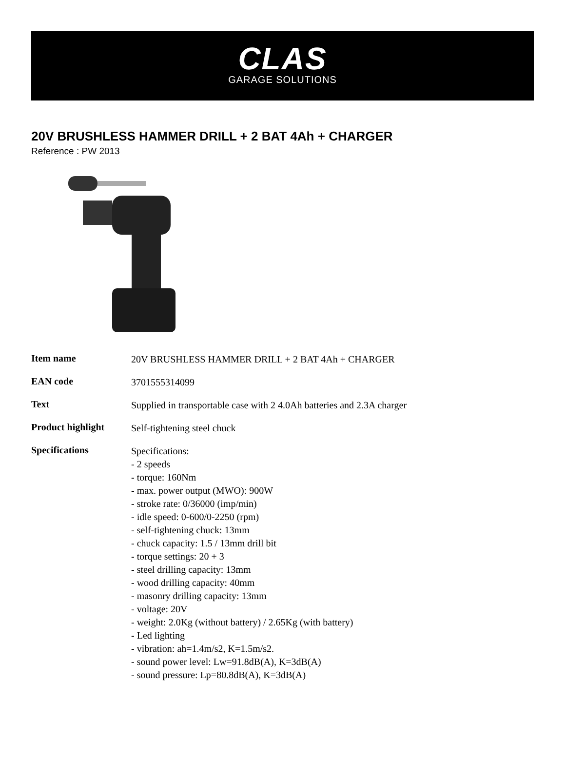CLAS
GARAGE SOLUTIONS
20V BRUSHLESS HAMMER DRILL + 2 BAT 4Ah + CHARGER
Reference : PW 2013
| Item name | 20V BRUSHLESS HAMMER DRILL + 2 BAT 4Ah + CHARGER |
| EAN code | 3701555314099 |
| Text | Supplied in transportable case with 2 4.0Ah batteries and 2.3A charger |
| Product highlight | Self-tightening steel chuck |
| Specifications | Specifications: - 2 speeds - torque: 160Nm - max. power output (MWO): 900W - stroke rate: 0/36000 (imp/min) - idle speed: 0-600/0-2250 (rpm) - self-tightening chuck: 13mm - chuck capacity: 1.5 / 13mm drill bit - torque settings: 20 + 3 - steel drilling capacity: 13mm - wood drilling capacity: 40mm - masonry drilling capacity: 13mm - voltage: 20V - weight: 2.0Kg (without battery) / 2.65Kg (with battery) - Led lighting - vibration: ah=1.4m/s2, K=1.5m/s2. - sound power level: Lw=91.8dB(A), K=3dB(A) - sound pressure: Lp=80.8dB(A), K=3dB(A) |